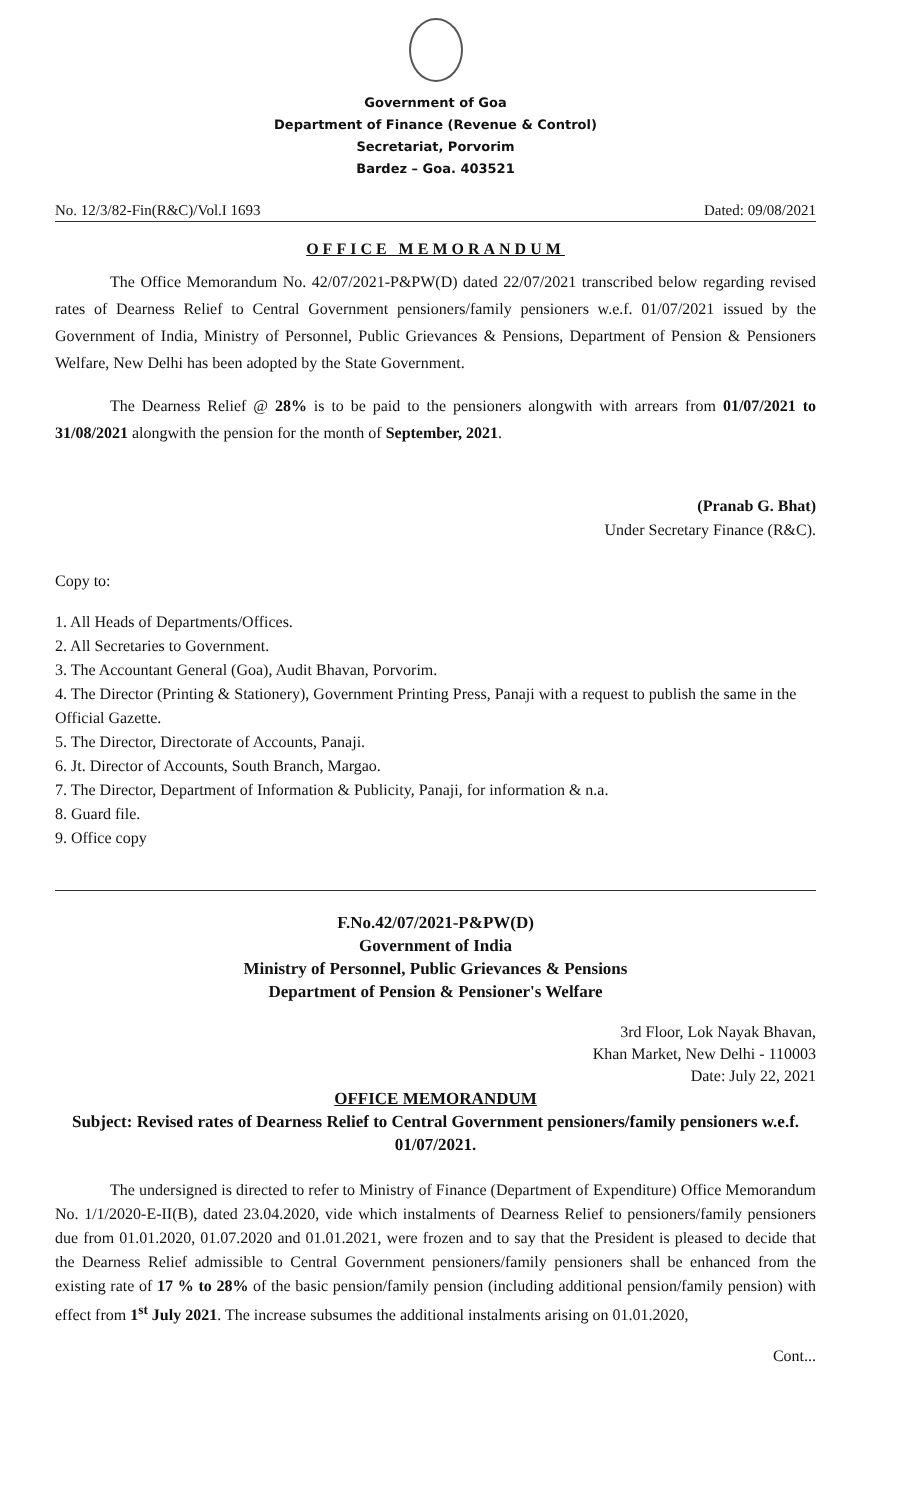Government of Goa
Department of Finance (Revenue & Control)
Secretariat, Porvorim
Bardez – Goa. 403521
No. 12/3/82-Fin(R&C)/Vol.I 1693 Dated: 09/08/2021
OFFICE MEMORANDUM
The Office Memorandum No. 42/07/2021-P&PW(D) dated 22/07/2021 transcribed below regarding revised rates of Dearness Relief to Central Government pensioners/family pensioners w.e.f. 01/07/2021 issued by the Government of India, Ministry of Personnel, Public Grievances & Pensions, Department of Pension & Pensioners Welfare, New Delhi has been adopted by the State Government.
The Dearness Relief @ 28% is to be paid to the pensioners alongwith with arrears from 01/07/2021 to 31/08/2021 alongwith the pension for the month of September, 2021.
(Pranab G. Bhat)
Under Secretary Finance (R&C).
Copy to:
1. All Heads of Departments/Offices.
2. All Secretaries to Government.
3. The Accountant General (Goa), Audit Bhavan, Porvorim.
4. The Director (Printing & Stationery), Government Printing Press, Panaji with a request to publish the same in the Official Gazette.
5. The Director, Directorate of Accounts, Panaji.
6. Jt. Director of Accounts, South Branch, Margao.
7. The Director, Department of Information & Publicity, Panaji, for information & n.a.
8. Guard file.
9. Office copy
F.No.42/07/2021-P&PW(D)
Government of India
Ministry of Personnel, Public Grievances & Pensions
Department of Pension & Pensioner's Welfare
3rd Floor, Lok Nayak Bhavan,
Khan Market, New Delhi - 110003
Date: July 22, 2021
OFFICE MEMORANDUM
Subject: Revised rates of Dearness Relief to Central Government pensioners/family pensioners w.e.f. 01/07/2021.
The undersigned is directed to refer to Ministry of Finance (Department of Expenditure) Office Memorandum No. 1/1/2020-E-II(B), dated 23.04.2020, vide which instalments of Dearness Relief to pensioners/family pensioners due from 01.01.2020, 01.07.2020 and 01.01.2021, were frozen and to say that the President is pleased to decide that the Dearness Relief admissible to Central Government pensioners/family pensioners shall be enhanced from the existing rate of 17 % to 28% of the basic pension/family pension (including additional pension/family pension) with effect from 1<sup>st</sup> July 2021. The increase subsumes the additional instalments arising on 01.01.2020,
Cont...